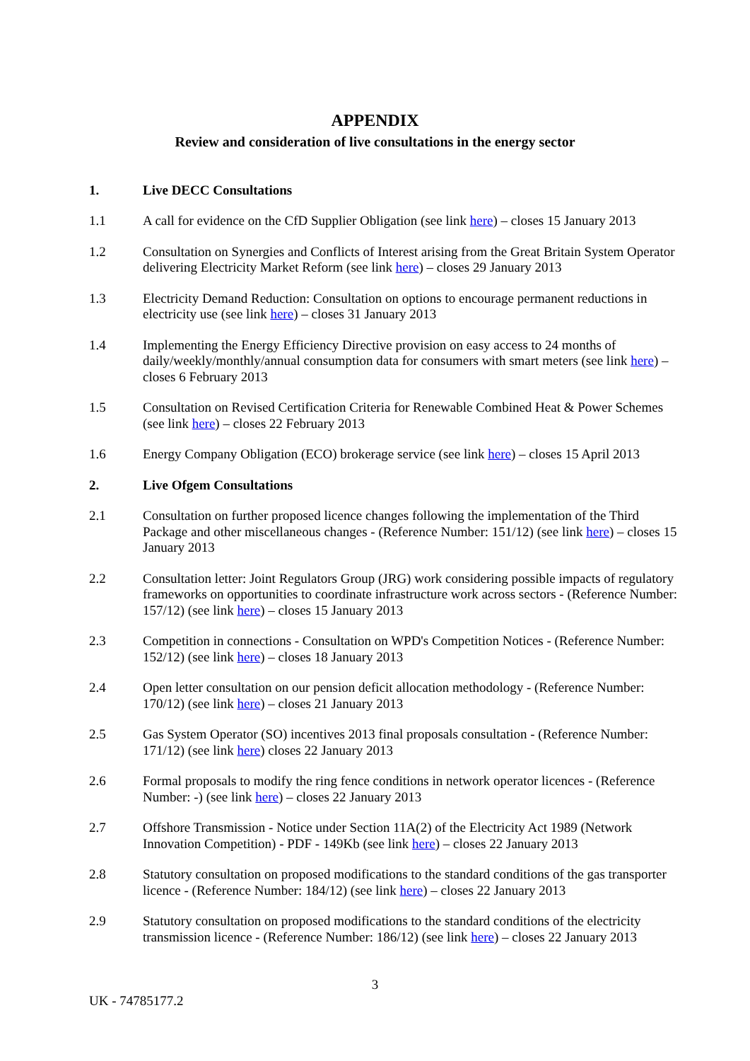APPENDIX
Review and consideration of live consultations in the energy sector
1. Live DECC Consultations
1.1 A call for evidence on the CfD Supplier Obligation (see link here) – closes 15 January 2013
1.2 Consultation on Synergies and Conflicts of Interest arising from the Great Britain System Operator delivering Electricity Market Reform (see link here) – closes 29 January 2013
1.3 Electricity Demand Reduction: Consultation on options to encourage permanent reductions in electricity use (see link here) – closes 31 January 2013
1.4 Implementing the Energy Efficiency Directive provision on easy access to 24 months of daily/weekly/monthly/annual consumption data for consumers with smart meters (see link here) – closes 6 February 2013
1.5 Consultation on Revised Certification Criteria for Renewable Combined Heat & Power Schemes (see link here) – closes 22 February 2013
1.6 Energy Company Obligation (ECO) brokerage service (see link here) – closes 15 April 2013
2. Live Ofgem Consultations
2.1 Consultation on further proposed licence changes following the implementation of the Third Package and other miscellaneous changes - (Reference Number: 151/12) (see link here) – closes 15 January 2013
2.2 Consultation letter: Joint Regulators Group (JRG) work considering possible impacts of regulatory frameworks on opportunities to coordinate infrastructure work across sectors - (Reference Number: 157/12) (see link here) – closes 15 January 2013
2.3 Competition in connections - Consultation on WPD's Competition Notices - (Reference Number: 152/12) (see link here) – closes 18 January 2013
2.4 Open letter consultation on our pension deficit allocation methodology - (Reference Number: 170/12) (see link here) – closes 21 January 2013
2.5 Gas System Operator (SO) incentives 2013 final proposals consultation - (Reference Number: 171/12) (see link here) closes 22 January 2013
2.6 Formal proposals to modify the ring fence conditions in network operator licences - (Reference Number: -) (see link here) – closes 22 January 2013
2.7 Offshore Transmission - Notice under Section 11A(2) of the Electricity Act 1989 (Network Innovation Competition) - PDF - 149Kb (see link here) – closes 22 January 2013
2.8 Statutory consultation on proposed modifications to the standard conditions of the gas transporter licence - (Reference Number: 184/12) (see link here) – closes 22 January 2013
2.9 Statutory consultation on proposed modifications to the standard conditions of the electricity transmission licence - (Reference Number: 186/12) (see link here) – closes 22 January 2013
3
UK - 74785177.2